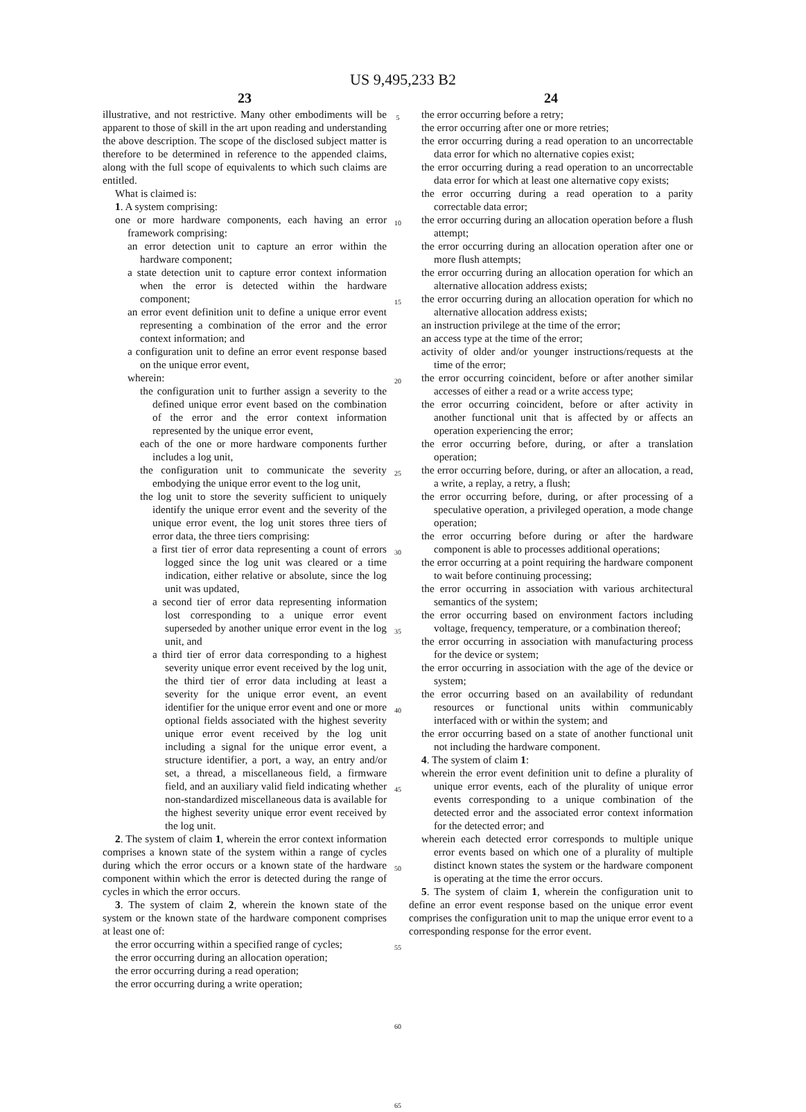US 9,495,233 B2
23
illustrative, and not restrictive. Many other embodiments will be apparent to those of skill in the art upon reading and understanding the above description. The scope of the disclosed subject matter is therefore to be determined in reference to the appended claims, along with the full scope of equivalents to which such claims are entitled.
What is claimed is:
1. A system comprising:
one or more hardware components, each having an error framework comprising:
an error detection unit to capture an error within the hardware component;
a state detection unit to capture error context information when the error is detected within the hardware component;
an error event definition unit to define a unique error event representing a combination of the error and the error context information; and
a configuration unit to define an error event response based on the unique error event,
wherein:
the configuration unit to further assign a severity to the defined unique error event based on the combination of the error and the error context information represented by the unique error event,
each of the one or more hardware components further includes a log unit,
the configuration unit to communicate the severity embodying the unique error event to the log unit,
the log unit to store the severity sufficient to uniquely identify the unique error event and the severity of the unique error event, the log unit stores three tiers of error data, the three tiers comprising:
a first tier of error data representing a count of errors logged since the log unit was cleared or a time indication, either relative or absolute, since the log unit was updated,
a second tier of error data representing information lost corresponding to a unique error event superseded by another unique error event in the log unit, and
a third tier of error data corresponding to a highest severity unique error event received by the log unit, the third tier of error data including at least a severity for the unique error event, an event identifier for the unique error event and one or more optional fields associated with the highest severity unique error event received by the log unit including a signal for the unique error event, a structure identifier, a port, a way, an entry and/or set, a thread, a miscellaneous field, a firmware field, and an auxiliary valid field indicating whether non-standardized miscellaneous data is available for the highest severity unique error event received by the log unit.
2. The system of claim 1, wherein the error context information comprises a known state of the system within a range of cycles during which the error occurs or a known state of the hardware component within which the error is detected during the range of cycles in which the error occurs.
3. The system of claim 2, wherein the known state of the system or the known state of the hardware component comprises at least one of:
the error occurring within a specified range of cycles;
the error occurring during an allocation operation;
the error occurring during a read operation;
the error occurring during a write operation;
5
10
15
20
25
30
35
40
45
50
55
60
65
24
the error occurring before a retry;
the error occurring after one or more retries;
the error occurring during a read operation to an uncorrectable data error for which no alternative copies exist;
the error occurring during a read operation to an uncorrectable data error for which at least one alternative copy exists;
the error occurring during a read operation to a parity correctable data error;
the error occurring during an allocation operation before a flush attempt;
the error occurring during an allocation operation after one or more flush attempts;
the error occurring during an allocation operation for which an alternative allocation address exists;
the error occurring during an allocation operation for which no alternative allocation address exists;
an instruction privilege at the time of the error;
an access type at the time of the error;
activity of older and/or younger instructions/requests at the time of the error;
the error occurring coincident, before or after another similar accesses of either a read or a write access type;
the error occurring coincident, before or after activity in another functional unit that is affected by or affects an operation experiencing the error;
the error occurring before, during, or after a translation operation;
the error occurring before, during, or after an allocation, a read, a write, a replay, a retry, a flush;
the error occurring before, during, or after processing of a speculative operation, a privileged operation, a mode change operation;
the error occurring before during or after the hardware component is able to processes additional operations;
the error occurring at a point requiring the hardware component to wait before continuing processing;
the error occurring in association with various architectural semantics of the system;
the error occurring based on environment factors including voltage, frequency, temperature, or a combination thereof;
the error occurring in association with manufacturing process for the device or system;
the error occurring in association with the age of the device or system;
the error occurring based on an availability of redundant resources or functional units within communicably interfaced with or within the system; and
the error occurring based on a state of another functional unit not including the hardware component.
4. The system of claim 1:
wherein the error event definition unit to define a plurality of unique error events, each of the plurality of unique error events corresponding to a unique combination of the detected error and the associated error context information for the detected error; and
wherein each detected error corresponds to multiple unique error events based on which one of a plurality of multiple distinct known states the system or the hardware component is operating at the time the error occurs.
5. The system of claim 1, wherein the configuration unit to define an error event response based on the unique error event comprises the configuration unit to map the unique error event to a corresponding response for the error event.